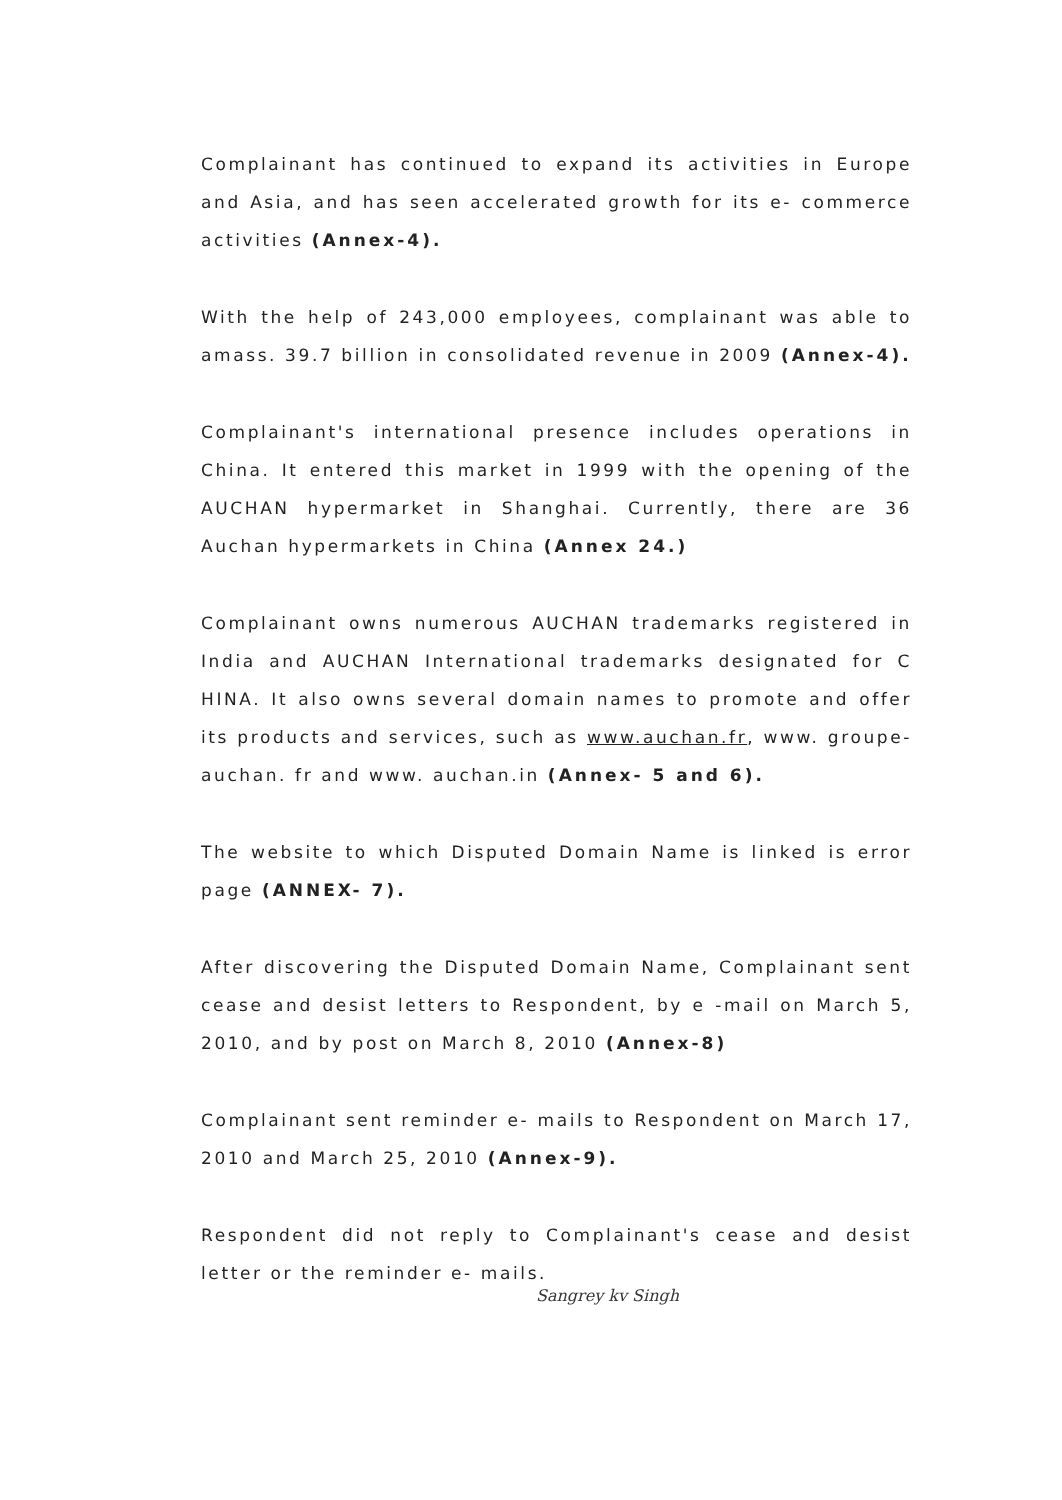Complainant has continued to expand its activities in Europe and Asia, and has seen accelerated growth for its e- commerce activities (Annex-4).
With the help of 243,000 employees, complainant was able to amass. 39.7 billion in consolidated revenue in 2009 (Annex-4).
Complainant's international presence includes operations in China. It entered this market in 1999 with the opening of the AUCHAN hypermarket in Shanghai. Currently, there are 36 Auchan hypermarkets in China (Annex 24.)
Complainant owns numerous AUCHAN trademarks registered in India and AUCHAN International trademarks designated for C HINA. It also owns several domain names to promote and offer its products and services, such as www.auchan.fr, www. groupe-auchan. fr and www. auchan.in (Annex- 5 and 6).
The website to which Disputed Domain Name is linked is error page (ANNEX- 7).
After discovering the Disputed Domain Name, Complainant sent cease and desist letters to Respondent, by e -mail on March 5, 2010, and by post on March 8, 2010 (Annex-8)
Complainant sent reminder e- mails to Respondent on March 17, 2010 and March 25, 2010 (Annex-9).
Respondent did not reply to Complainant's cease and desist letter or the reminder e- mails.
Sangrey kv Singh